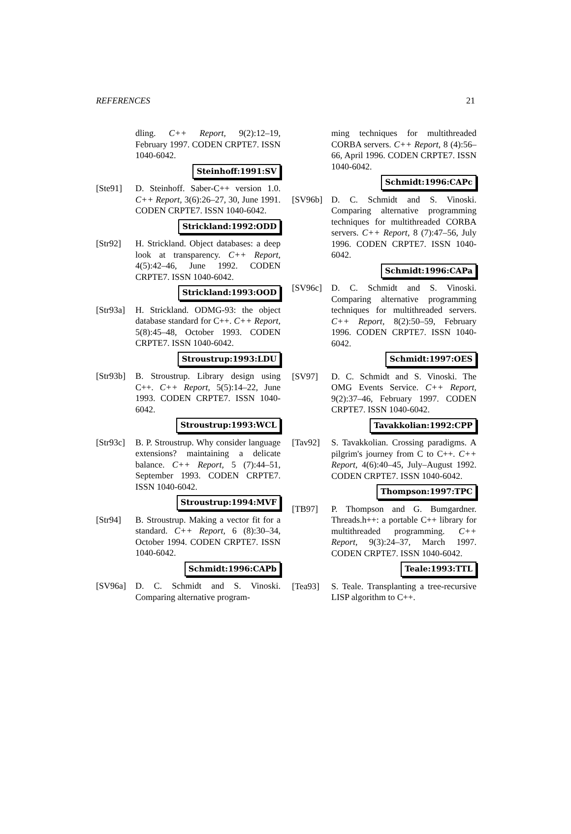REFERENCES 21
dling. C++ Report, 9(2):12–19, February 1997. CODEN CRPTE7. ISSN 1040-6042.
Steinhoff:1991:SV
[Ste91] D. Steinhoff. Saber-C++ version 1.0. C++ Report, 3(6):26–27, 30, June 1991. CODEN CRPTE7. ISSN 1040-6042.
Strickland:1992:ODD
[Str92] H. Strickland. Object databases: a deep look at transparency. C++ Report, 4(5):42–46, June 1992. CODEN CRPTE7. ISSN 1040-6042.
Strickland:1993:OOD
[Str93a]
H. Strickland. ODMG-93: the object database standard for C++. C++ Report, 5(8):45–48, October 1993. CODEN CRPTE7. ISSN 1040-6042.
Stroustrup:1993:LDU
[Str93b]
B. Stroustrup. Library design using C++. C++ Report, 5(5):14–22, June 1993. CODEN CRPTE7. ISSN 1040-6042.
Stroustrup:1993:WCL
[Str93c]
B. P. Stroustrup. Why consider language extensions? maintaining a delicate balance. C++ Report, 5 (7):44–51, September 1993. CODEN CRPTE7. ISSN 1040-6042.
Stroustrup:1994:MVF
[Str94] B. Stroustrup. Making a vector fit for a standard. C++ Report, 6 (8):30–34, October 1994. CODEN CRPTE7. ISSN 1040-6042.
Schmidt:1996:CAPb
[SV96a] D. C. Schmidt and S. Vinoski. Comparing alternative program-
ming techniques for multithreaded CORBA servers. C++ Report, 8 (4):56–66, April 1996. CODEN CRPTE7. ISSN 1040-6042.
Schmidt:1996:CAPc
[SV96b] D. C. Schmidt and S. Vinoski. Comparing alternative programming techniques for multithreaded CORBA servers. C++ Report, 8 (7):47–56, July 1996. CODEN CRPTE7. ISSN 1040-6042.
Schmidt:1996:CAPa
[SV96c] D. C. Schmidt and S. Vinoski. Comparing alternative programming techniques for multithreaded servers. C++ Report, 8(2):50–59, February 1996. CODEN CRPTE7. ISSN 1040-6042.
Schmidt:1997:OES
[SV97] D. C. Schmidt and S. Vinoski. The OMG Events Service. C++ Report, 9(2):37–46, February 1997. CODEN CRPTE7. ISSN 1040-6042.
Tavakkolian:1992:CPP
[Tav92] S. Tavakkolian. Crossing paradigms. A pilgrim's journey from C to C++. C++ Report, 4(6):40–45, July–August 1992. CODEN CRPTE7. ISSN 1040-6042.
Thompson:1997:TPC
[TB97] P. Thompson and G. Bumgardner. Threads.h++: a portable C++ library for multithreaded programming. C++ Report, 9(3):24–37, March 1997. CODEN CRPTE7. ISSN 1040-6042.
Teale:1993:TTL
[Tea93] S. Teale. Transplanting a tree-recursive LISP algorithm to C++.